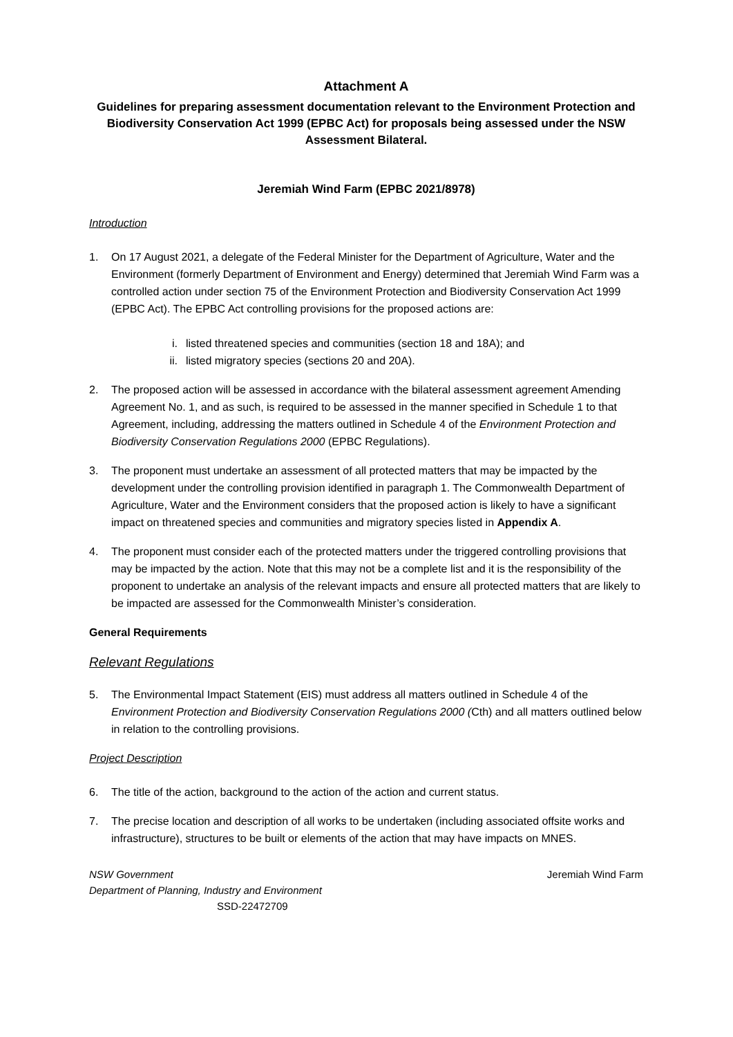Attachment A
Guidelines for preparing assessment documentation relevant to the Environment Protection and Biodiversity Conservation Act 1999 (EPBC Act) for proposals being assessed under the NSW Assessment Bilateral.
Jeremiah Wind Farm (EPBC 2021/8978)
Introduction
1. On 17 August 2021, a delegate of the Federal Minister for the Department of Agriculture, Water and the Environment (formerly Department of Environment and Energy) determined that Jeremiah Wind Farm was a controlled action under section 75 of the Environment Protection and Biodiversity Conservation Act 1999 (EPBC Act). The EPBC Act controlling provisions for the proposed actions are:
i. listed threatened species and communities (section 18 and 18A); and
ii. listed migratory species (sections 20 and 20A).
2. The proposed action will be assessed in accordance with the bilateral assessment agreement Amending Agreement No. 1, and as such, is required to be assessed in the manner specified in Schedule 1 to that Agreement, including, addressing the matters outlined in Schedule 4 of the Environment Protection and Biodiversity Conservation Regulations 2000 (EPBC Regulations).
3. The proponent must undertake an assessment of all protected matters that may be impacted by the development under the controlling provision identified in paragraph 1. The Commonwealth Department of Agriculture, Water and the Environment considers that the proposed action is likely to have a significant impact on threatened species and communities and migratory species listed in Appendix A.
4. The proponent must consider each of the protected matters under the triggered controlling provisions that may be impacted by the action. Note that this may not be a complete list and it is the responsibility of the proponent to undertake an analysis of the relevant impacts and ensure all protected matters that are likely to be impacted are assessed for the Commonwealth Minister’s consideration.
General Requirements
Relevant Regulations
5. The Environmental Impact Statement (EIS) must address all matters outlined in Schedule 4 of the Environment Protection and Biodiversity Conservation Regulations 2000 (Cth) and all matters outlined below in relation to the controlling provisions.
Project Description
6. The title of the action, background to the action of the action and current status.
7. The precise location and description of all works to be undertaken (including associated offsite works and infrastructure), structures to be built or elements of the action that may have impacts on MNES.
NSW Government
Department of Planning, Industry and Environment
SSD-22472709
Jeremiah Wind Farm